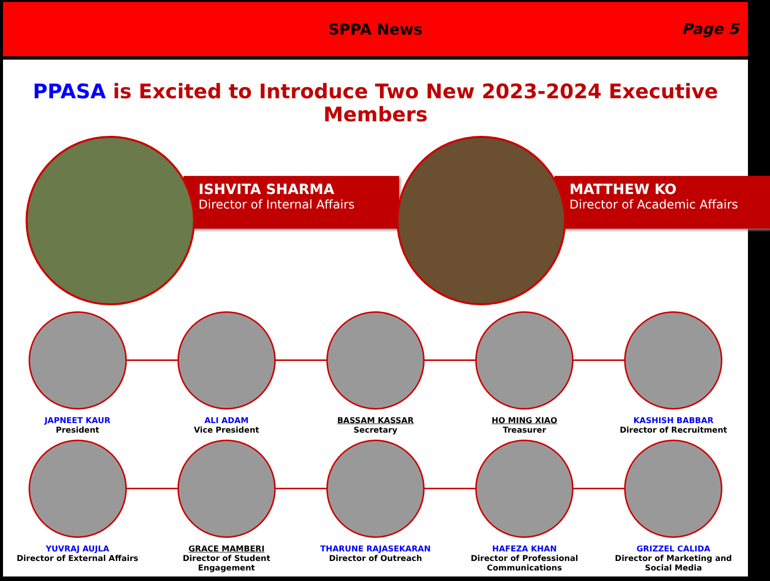SPPA News
Page 5
PPASA is Excited to Introduce Two New 2023-2024 Executive Members
ISHVITA SHARMA
Director of Internal Affairs
MATTHEW KO
Director of Academic Affairs
JAPNEET KAUR
President
ALI ADAM
Vice President
BASSAM KASSAR
Secretary
HO MING XIAO
Treasurer
KASHISH BABBAR
Director of Recruitment
YUVRAJ AUJLA
Director of External Affairs
GRACE MAMBERI
Director of Student Engagement
THARUNE RAJASEKARAN
Director of Outreach
HAFEZA KHAN
Director of Professional Communications
GRIZZEL CALIDA
Director of Marketing and Social Media